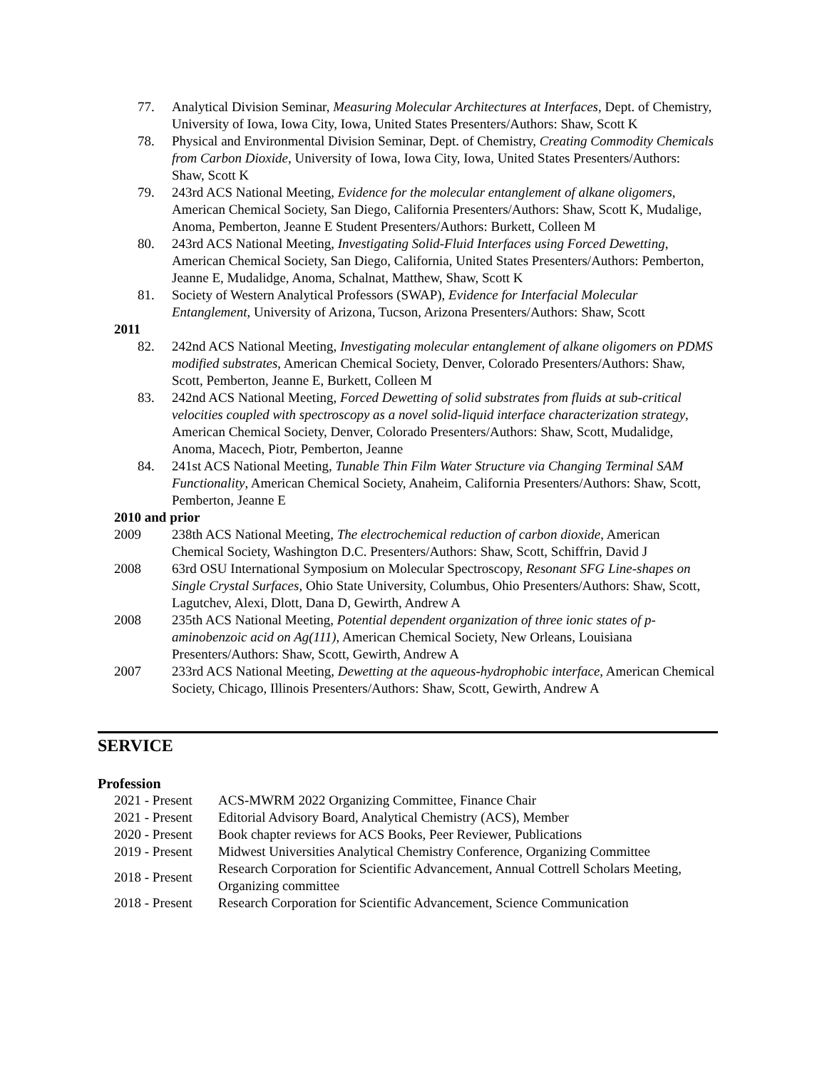77. Analytical Division Seminar, Measuring Molecular Architectures at Interfaces, Dept. of Chemistry, University of Iowa, Iowa City, Iowa, United States Presenters/Authors: Shaw, Scott K
78. Physical and Environmental Division Seminar, Dept. of Chemistry, Creating Commodity Chemicals from Carbon Dioxide, University of Iowa, Iowa City, Iowa, United States Presenters/Authors: Shaw, Scott K
79. 243rd ACS National Meeting, Evidence for the molecular entanglement of alkane oligomers, American Chemical Society, San Diego, California Presenters/Authors: Shaw, Scott K, Mudalige, Anoma, Pemberton, Jeanne E Student Presenters/Authors: Burkett, Colleen M
80. 243rd ACS National Meeting, Investigating Solid-Fluid Interfaces using Forced Dewetting, American Chemical Society, San Diego, California, United States Presenters/Authors: Pemberton, Jeanne E, Mudalidge, Anoma, Schalnat, Matthew, Shaw, Scott K
81. Society of Western Analytical Professors (SWAP), Evidence for Interfacial Molecular Entanglement, University of Arizona, Tucson, Arizona Presenters/Authors: Shaw, Scott
2011
82. 242nd ACS National Meeting, Investigating molecular entanglement of alkane oligomers on PDMS modified substrates, American Chemical Society, Denver, Colorado Presenters/Authors: Shaw, Scott, Pemberton, Jeanne E, Burkett, Colleen M
83. 242nd ACS National Meeting, Forced Dewetting of solid substrates from fluids at sub-critical velocities coupled with spectroscopy as a novel solid-liquid interface characterization strategy, American Chemical Society, Denver, Colorado Presenters/Authors: Shaw, Scott, Mudalidge, Anoma, Macech, Piotr, Pemberton, Jeanne
84. 241st ACS National Meeting, Tunable Thin Film Water Structure via Changing Terminal SAM Functionality, American Chemical Society, Anaheim, California Presenters/Authors: Shaw, Scott, Pemberton, Jeanne E
2010 and prior
2009 238th ACS National Meeting, The electrochemical reduction of carbon dioxide, American Chemical Society, Washington D.C. Presenters/Authors: Shaw, Scott, Schiffrin, David J
2008 63rd OSU International Symposium on Molecular Spectroscopy, Resonant SFG Line-shapes on Single Crystal Surfaces, Ohio State University, Columbus, Ohio Presenters/Authors: Shaw, Scott, Lagutchev, Alexi, Dlott, Dana D, Gewirth, Andrew A
2008 235th ACS National Meeting, Potential dependent organization of three ionic states of p-aminobenzoic acid on Ag(111), American Chemical Society, New Orleans, Louisiana Presenters/Authors: Shaw, Scott, Gewirth, Andrew A
2007 233rd ACS National Meeting, Dewetting at the aqueous-hydrophobic interface, American Chemical Society, Chicago, Illinois Presenters/Authors: Shaw, Scott, Gewirth, Andrew A
SERVICE
Profession
2021 - Present ACS-MWRM 2022 Organizing Committee, Finance Chair
2021 - Present Editorial Advisory Board, Analytical Chemistry (ACS), Member
2020 - Present Book chapter reviews for ACS Books, Peer Reviewer, Publications
2019 - Present Midwest Universities Analytical Chemistry Conference, Organizing Committee
2018 - Present Research Corporation for Scientific Advancement, Annual Cottrell Scholars Meeting, Organizing committee
2018 - Present Research Corporation for Scientific Advancement, Science Communication